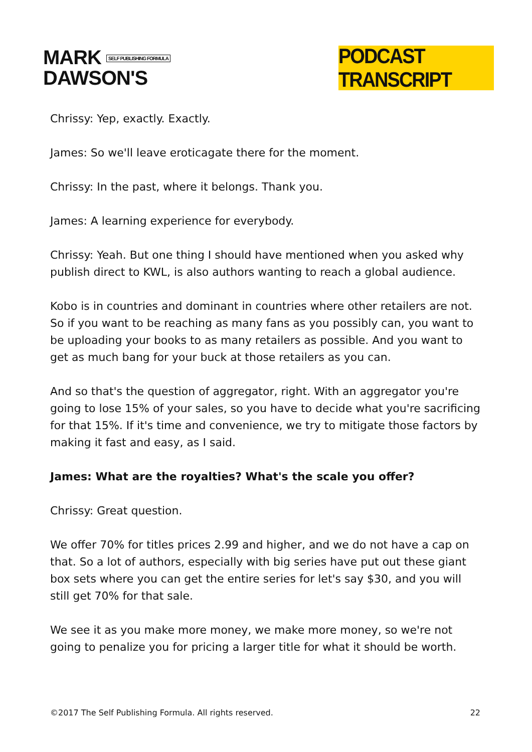MARK SELF PUBLISHING FORMULA
DAWSON'S
PODCAST TRANSCRIPT
Chrissy: Yep, exactly. Exactly.
James: So we'll leave eroticagate there for the moment.
Chrissy: In the past, where it belongs. Thank you.
James: A learning experience for everybody.
Chrissy: Yeah. But one thing I should have mentioned when you asked why publish direct to KWL, is also authors wanting to reach a global audience.
Kobo is in countries and dominant in countries where other retailers are not. So if you want to be reaching as many fans as you possibly can, you want to be uploading your books to as many retailers as possible. And you want to get as much bang for your buck at those retailers as you can.
And so that's the question of aggregator, right. With an aggregator you're going to lose 15% of your sales, so you have to decide what you're sacrificing for that 15%. If it's time and convenience, we try to mitigate those factors by making it fast and easy, as I said.
James: What are the royalties? What's the scale you offer?
Chrissy: Great question.
We offer 70% for titles prices 2.99 and higher, and we do not have a cap on that. So a lot of authors, especially with big series have put out these giant box sets where you can get the entire series for let's say $30, and you will still get 70% for that sale.
We see it as you make more money, we make more money, so we're not going to penalize you for pricing a larger title for what it should be worth.
©2017 The Self Publishing Formula. All rights reserved. 22